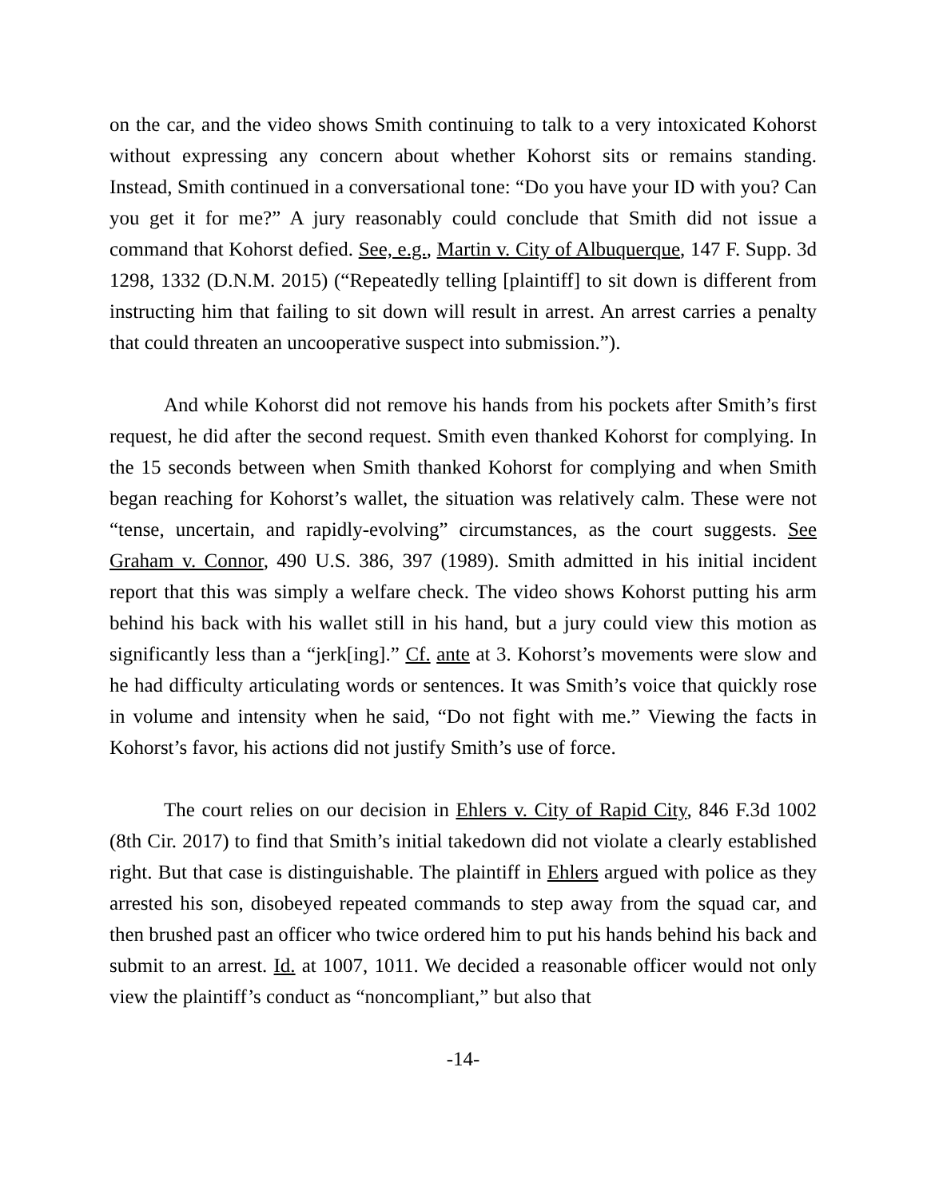on the car, and the video shows Smith continuing to talk to a very intoxicated Kohorst without expressing any concern about whether Kohorst sits or remains standing. Instead, Smith continued in a conversational tone: “Do you have your ID with you? Can you get it for me?” A jury reasonably could conclude that Smith did not issue a command that Kohorst defied. See, e.g., Martin v. City of Albuquerque, 147 F. Supp. 3d 1298, 1332 (D.N.M. 2015) (“Repeatedly telling [plaintiff] to sit down is different from instructing him that failing to sit down will result in arrest. An arrest carries a penalty that could threaten an uncooperative suspect into submission.”).
And while Kohorst did not remove his hands from his pockets after Smith’s first request, he did after the second request. Smith even thanked Kohorst for complying. In the 15 seconds between when Smith thanked Kohorst for complying and when Smith began reaching for Kohorst’s wallet, the situation was relatively calm. These were not “tense, uncertain, and rapidly-evolving” circumstances, as the court suggests. See Graham v. Connor, 490 U.S. 386, 397 (1989). Smith admitted in his initial incident report that this was simply a welfare check. The video shows Kohorst putting his arm behind his back with his wallet still in his hand, but a jury could view this motion as significantly less than a “jerk[ing].” Cf. ante at 3. Kohorst’s movements were slow and he had difficulty articulating words or sentences. It was Smith’s voice that quickly rose in volume and intensity when he said, “Do not fight with me.” Viewing the facts in Kohorst’s favor, his actions did not justify Smith’s use of force.
The court relies on our decision in Ehlers v. City of Rapid City, 846 F.3d 1002 (8th Cir. 2017) to find that Smith’s initial takedown did not violate a clearly established right. But that case is distinguishable. The plaintiff in Ehlers argued with police as they arrested his son, disobeyed repeated commands to step away from the squad car, and then brushed past an officer who twice ordered him to put his hands behind his back and submit to an arrest. Id. at 1007, 1011. We decided a reasonable officer would not only view the plaintiff’s conduct as “noncompliant,” but also that
-14-